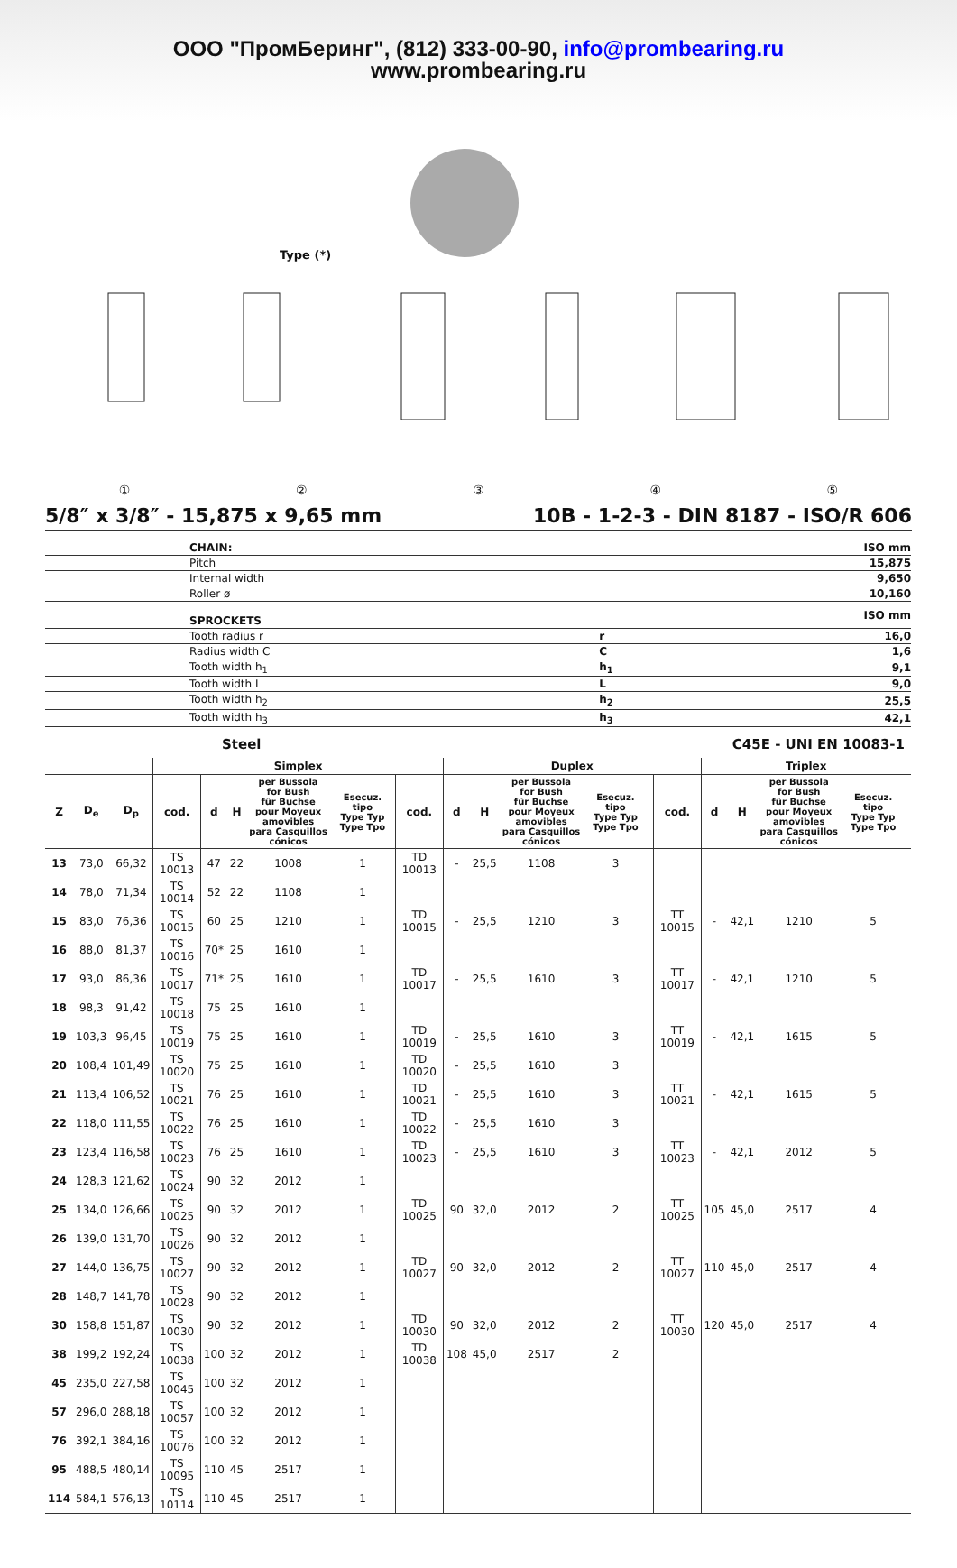ООО "ПромБеринг", (812) 333-00-90, info@prombearing.ru
www.prombearing.ru
Type (*)
①②③④⑤
5/8″ x 3/8″ - 15,875 x 9,65 mm 10B - 1-2-3 - DIN 8187 - ISO/R 606
| | CHAIN: | | ISO mm |
| | Pitch | | 15,875 |
| | Internal width | | 9,650 |
| | Roller ø | | 10,160 |
| | SPROCKETS | | ISO mm |
| | Tooth radius r | r | 16,0 |
| | Radius width C | C | 1,6 |
| | Tooth width h<sub>1</sub> | h<sub>1</sub> | 9,1 |
| | Tooth width L | L | 9,0 |
| | Tooth width h<sub>2</sub> | h<sub>2</sub> | 25,5 |
| | Tooth width h<sub>3</sub> | h<sub>3</sub> | 42,1 |
Steel C45E - UNI EN 10083-1
| | | | Simplex | | | | | | Duplex | | | | | | Triplex | | | | |
| --- | --- | --- | --- | --- | --- | --- | --- | --- | --- | --- | --- | --- | --- | --- | --- | --- | --- | --- | --- |
| Z | D<sub>e</sub> | D<sub>p</sub> | cod. | d | H | per Bussola for Bush für Buchse pour Moyeux amovibles para Casquillos cónicos | Esecuz. tipo Type Typ Type Tpo | cod. | d | H | per Bussola for Bush für Buchse pour Moyeux amovibles para Casquillos cónicos | Esecuz. tipo Type Typ Type Tpo | | cod. | d | H | per Bussola for Bush für Buchse pour Moyeux amovibles para Casquillos cónicos | Esecuz. tipo Type Typ Type Tpo | |
| 13 | 73,0 | 66,32 | TS 10013 | 47 | 22 | 1008 | 1 | TD 10013 | - | 25,5 | 1108 | 3 | | | | | | | |
| 14 | 78,0 | 71,34 | TS 10014 | 52 | 22 | 1108 | 1 | | | | | | | | | | | | |
| 15 | 83,0 | 76,36 | TS 10015 | 60 | 25 | 1210 | 1 | TD 10015 | - | 25,5 | 1210 | 3 | | TT 10015 | - | 42,1 | 1210 | 5 | |
| 16 | 88,0 | 81,37 | TS 10016 | 70* | 25 | 1610 | 1 | | | | | | | | | | | | |
| 17 | 93,0 | 86,36 | TS 10017 | 71* | 25 | 1610 | 1 | TD 10017 | - | 25,5 | 1610 | 3 | | TT 10017 | - | 42,1 | 1210 | 5 | |
| 18 | 98,3 | 91,42 | TS 10018 | 75 | 25 | 1610 | 1 | | | | | | | | | | | | |
| 19 | 103,3 | 96,45 | TS 10019 | 75 | 25 | 1610 | 1 | TD 10019 | - | 25,5 | 1610 | 3 | | TT 10019 | - | 42,1 | 1615 | 5 | |
| 20 | 108,4 | 101,49 | TS 10020 | 75 | 25 | 1610 | 1 | TD 10020 | - | 25,5 | 1610 | 3 | | | | | | | |
| 21 | 113,4 | 106,52 | TS 10021 | 76 | 25 | 1610 | 1 | TD 10021 | - | 25,5 | 1610 | 3 | | TT 10021 | - | 42,1 | 1615 | 5 | |
| 22 | 118,0 | 111,55 | TS 10022 | 76 | 25 | 1610 | 1 | TD 10022 | - | 25,5 | 1610 | 3 | | | | | | | |
| 23 | 123,4 | 116,58 | TS 10023 | 76 | 25 | 1610 | 1 | TD 10023 | - | 25,5 | 1610 | 3 | | TT 10023 | - | 42,1 | 2012 | 5 | |
| 24 | 128,3 | 121,62 | TS 10024 | 90 | 32 | 2012 | 1 | | | | | | | | | | | | |
| 25 | 134,0 | 126,66 | TS 10025 | 90 | 32 | 2012 | 1 | TD 10025 | 90 | 32,0 | 2012 | 2 | | TT 10025 | 105 | 45,0 | 2517 | 4 | |
| 26 | 139,0 | 131,70 | TS 10026 | 90 | 32 | 2012 | 1 | | | | | | | | | | | | |
| 27 | 144,0 | 136,75 | TS 10027 | 90 | 32 | 2012 | 1 | TD 10027 | 90 | 32,0 | 2012 | 2 | | TT 10027 | 110 | 45,0 | 2517 | 4 | |
| 28 | 148,7 | 141,78 | TS 10028 | 90 | 32 | 2012 | 1 | | | | | | | | | | | | |
| 30 | 158,8 | 151,87 | TS 10030 | 90 | 32 | 2012 | 1 | TD 10030 | 90 | 32,0 | 2012 | 2 | | TT 10030 | 120 | 45,0 | 2517 | 4 | |
| 38 | 199,2 | 192,24 | TS 10038 | 100 | 32 | 2012 | 1 | TD 10038 | 108 | 45,0 | 2517 | 2 | | | | | | | |
| 45 | 235,0 | 227,58 | TS 10045 | 100 | 32 | 2012 | 1 | | | | | | | | | | | | |
| 57 | 296,0 | 288,18 | TS 10057 | 100 | 32 | 2012 | 1 | | | | | | | | | | | | |
| 76 | 392,1 | 384,16 | TS 10076 | 100 | 32 | 2012 | 1 | | | | | | | | | | | | |
| 95 | 488,5 | 480,14 | TS 10095 | 110 | 45 | 2517 | 1 | | | | | | | | | | | | |
| 114 | 584,1 | 576,13 | TS 10114 | 110 | 45 | 2517 | 1 | | | | | | | | | | | | |